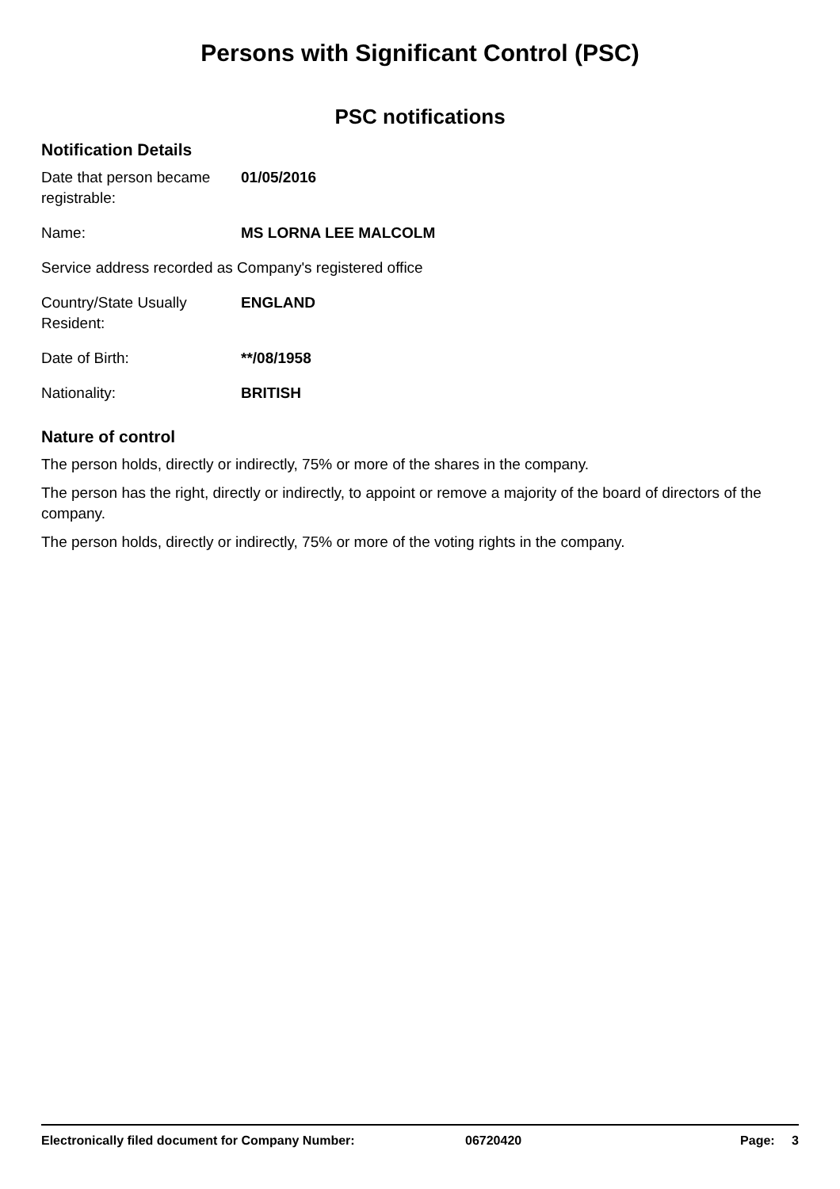Persons with Significant Control (PSC)
PSC notifications
Notification Details
Date that person became registrable:
01/05/2016
Name: MS LORNA LEE MALCOLM
Service address recorded as Company's registered office
Country/State Usually Resident:
ENGLAND
Date of Birth: **/08/1958
Nationality: BRITISH
Nature of control
The person holds, directly or indirectly, 75% or more of the shares in the company.
The person has the right, directly or indirectly, to appoint or remove a majority of the board of directors of the company.
The person holds, directly or indirectly, 75% or more of the voting rights in the company.
Electronically filed document for Company Number: 06720420 Page: 3